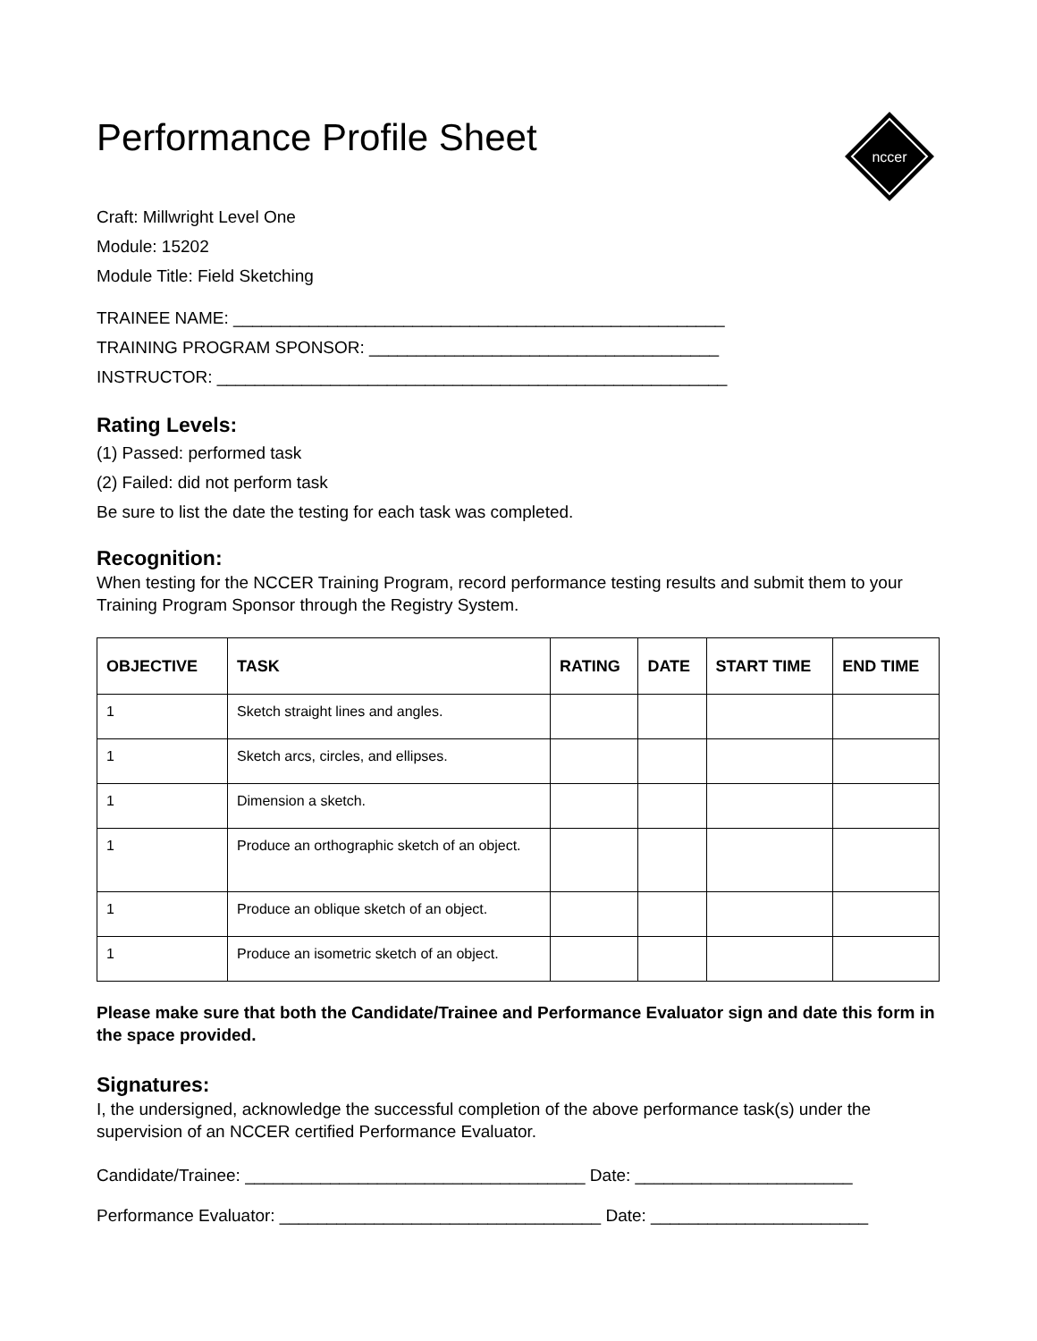nccer
Performance Profile Sheet
Craft: Millwright Level One
Module: 15202
Module Title: Field Sketching
TRAINEE NAME: ____________________________________________________
TRAINING PROGRAM SPONSOR: _____________________________________
INSTRUCTOR: ______________________________________________________
Rating Levels:
(1) Passed: performed task
(2) Failed: did not perform task
Be sure to list the date the testing for each task was completed.
Recognition:
When testing for the NCCER Training Program, record performance testing results and submit them to your Training Program Sponsor through the Registry System.
| OBJECTIVE | TASK | RATING | DATE | START TIME | END TIME |
| --- | --- | --- | --- | --- | --- |
| 1 | Sketch straight lines and angles. | | | | |
| 1 | Sketch arcs, circles, and ellipses. | | | | |
| 1 | Dimension a sketch. | | | | |
| 1 | Produce an orthographic sketch of an object. | | | | |
| 1 | Produce an oblique sketch of an object. | | | | |
| 1 | Produce an isometric sketch of an object. | | | | |
Please make sure that both the Candidate/Trainee and Performance Evaluator sign and date this form in the space provided.
Signatures:
I, the undersigned, acknowledge the successful completion of the above performance task(s) under the supervision of an NCCER certified Performance Evaluator.
Candidate/Trainee: ____________________________________ Date: _______________________
Performance Evaluator: __________________________________ Date: _______________________